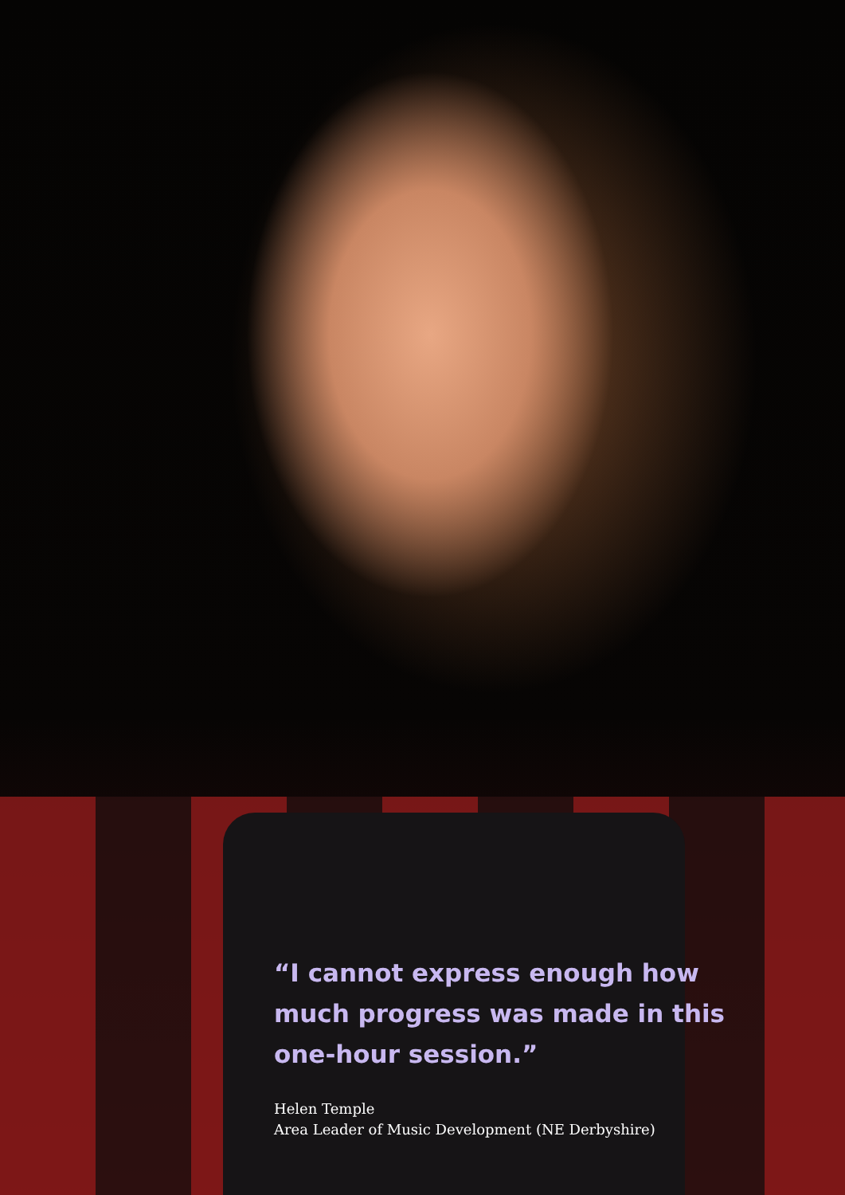“I cannot express enough how much progress was made in this one-hour session.”
Helen Temple
Area Leader of Music Development (NE Derbyshire)